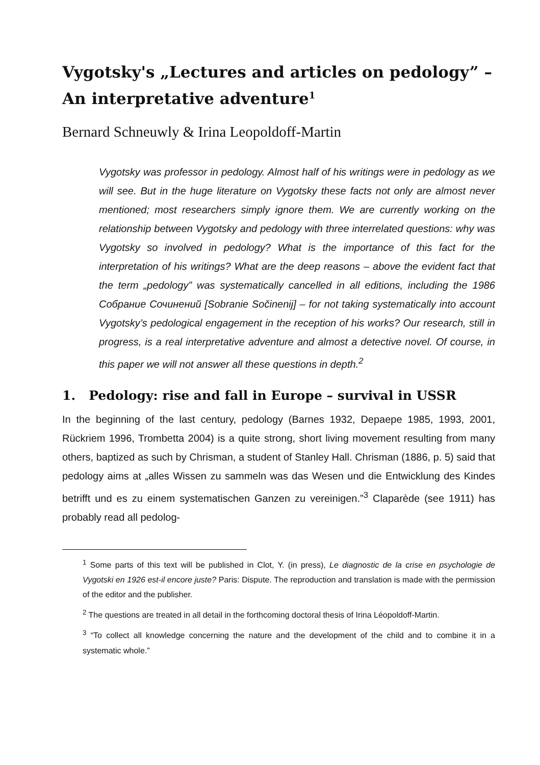Vygotsky's „Lectures and articles on pedology” – An interpretative adventure<sup>1</sup>
Bernard Schneuwly & Irina Leopoldoff-Martin
Vygotsky was professor in pedology. Almost half of his writings were in pedology as we will see. But in the huge literature on Vygotsky these facts not only are almost never mentioned; most researchers simply ignore them. We are currently working on the relationship between Vygotsky and pedology with three interrelated questions: why was Vygotsky so involved in pedology? What is the importance of this fact for the interpretation of his writings? What are the deep reasons – above the evident fact that the term „pedology” was systematically cancelled in all editions, including the 1986 Собрание Сочинений [Sobranie Sočinenij] – for not taking systematically into account Vygotsky’s pedological engagement in the reception of his works? Our research, still in progress, is a real interpretative adventure and almost a detective novel. Of course, in this paper we will not answer all these questions in depth.<sup>2</sup>
1. Pedology: rise and fall in Europe – survival in USSR
In the beginning of the last century, pedology (Barnes 1932, Depaepe 1985, 1993, 2001, Rückriem 1996, Trombetta 2004) is a quite strong, short living movement resulting from many others, baptized as such by Chrisman, a student of Stanley Hall. Chrisman (1886, p. 5) said that pedology aims at „alles Wissen zu sammeln was das Wesen und die Entwicklung des Kindes betrifft und es zu einem systematischen Ganzen zu vereinigen.”<sup>3</sup> Claparède (see 1911) has probably read all pedolog-
<sup>1</sup> Some parts of this text will be published in Clot, Y. (in press), Le diagnostic de la crise en psychologie de Vygotski en 1926 est-il encore juste? Paris: Dispute. The reproduction and translation is made with the permission of the editor and the publisher.
<sup>2</sup> The questions are treated in all detail in the forthcoming doctoral thesis of Irina Léopoldoff-Martin.
<sup>3</sup> “To collect all knowledge concerning the nature and the development of the child and to combine it in a systematic whole.”